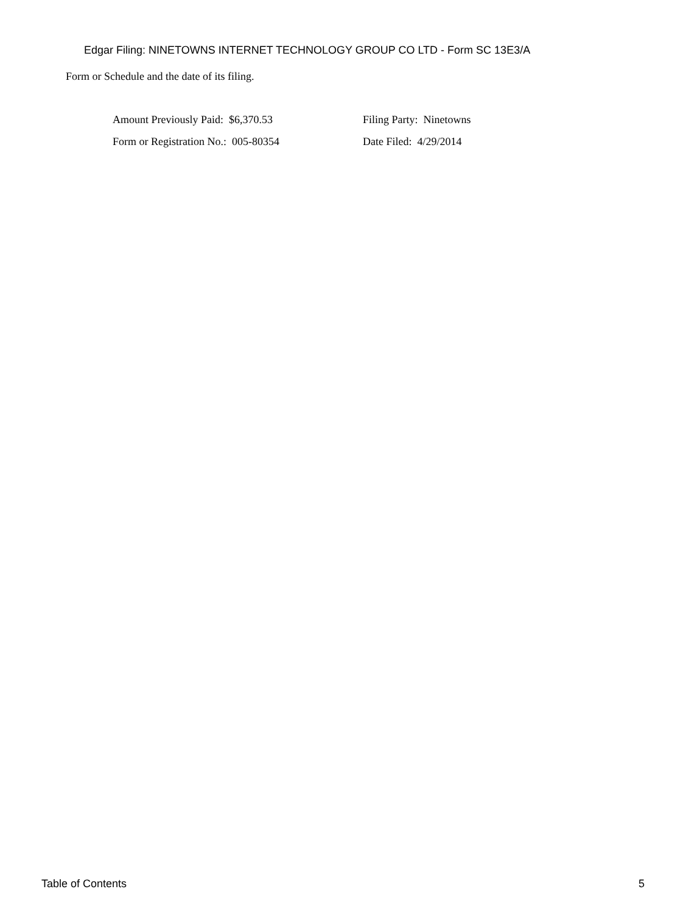Edgar Filing: NINETOWNS INTERNET TECHNOLOGY GROUP CO LTD - Form SC 13E3/A
Form or Schedule and the date of its filing.
| Amount Previously Paid: $6,370.53 | Filing Party: Ninetowns |
| Form or Registration No.: 005-80354 | Date Filed: 4/29/2014 |
Table of Contents 5